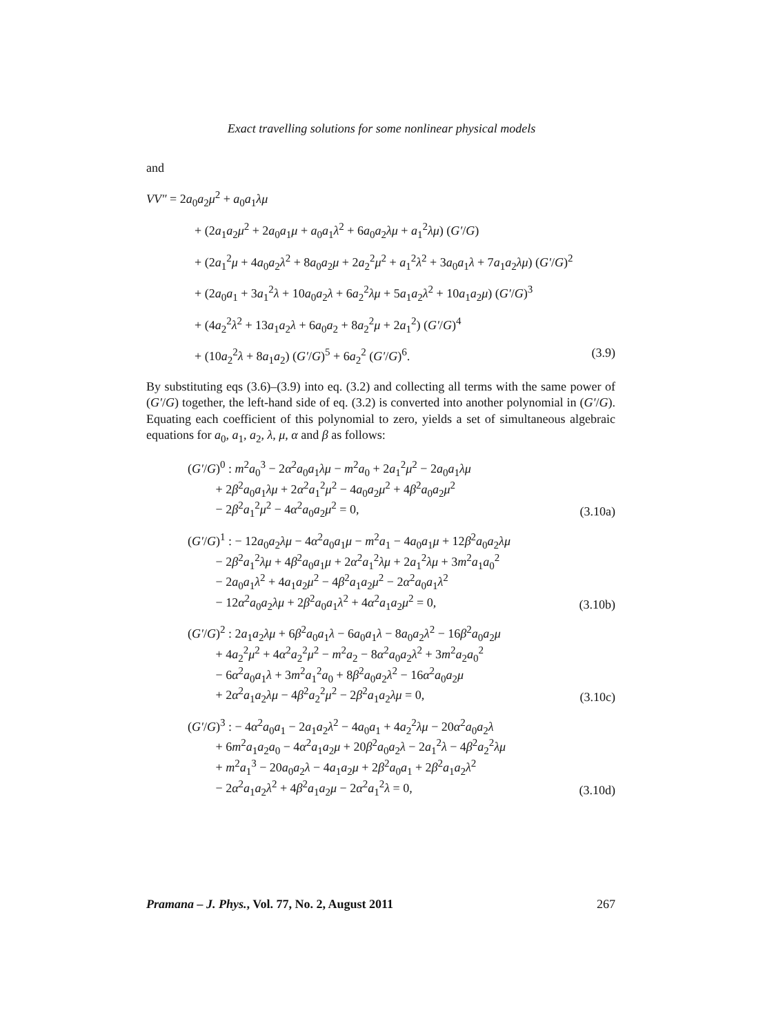Exact travelling solutions for some nonlinear physical models
and
VV″ = 2a<sub>0</sub>a<sub>2</sub>μ<sup>2</sup> + a<sub>0</sub>a<sub>1</sub>λμ
+ (2a<sub>1</sub>a<sub>2</sub>μ<sup>2</sup> + 2a<sub>0</sub>a<sub>1</sub>μ + a<sub>0</sub>a<sub>1</sub>λ<sup>2</sup> + 6a<sub>0</sub>a<sub>2</sub>λμ + a<sub>1</sub><sup>2</sup>λμ) (G′/G)
+ (2a<sub>1</sub><sup>2</sup>μ + 4a<sub>0</sub>a<sub>2</sub>λ<sup>2</sup> + 8a<sub>0</sub>a<sub>2</sub>μ + 2a<sub>2</sub><sup>2</sup>μ<sup>2</sup> + a<sub>1</sub><sup>2</sup>λ<sup>2</sup> + 3a<sub>0</sub>a<sub>1</sub>λ + 7a<sub>1</sub>a<sub>2</sub>λμ) (G′/G)<sup>2</sup>
+ (2a<sub>0</sub>a<sub>1</sub> + 3a<sub>1</sub><sup>2</sup>λ + 10a<sub>0</sub>a<sub>2</sub>λ + 6a<sub>2</sub><sup>2</sup>λμ + 5a<sub>1</sub>a<sub>2</sub>λ<sup>2</sup> + 10a<sub>1</sub>a<sub>2</sub>μ) (G′/G)<sup>3</sup>
+ (4a<sub>2</sub><sup>2</sup>λ<sup>2</sup> + 13a<sub>1</sub>a<sub>2</sub>λ + 6a<sub>0</sub>a<sub>2</sub> + 8a<sub>2</sub><sup>2</sup>μ + 2a<sub>1</sub><sup>2</sup>) (G′/G)<sup>4</sup>
+ (10a<sub>2</sub><sup>2</sup>λ + 8a<sub>1</sub>a<sub>2</sub>) (G′/G)<sup>5</sup> + 6a<sub>2</sub><sup>2</sup> (G′/G)<sup>6</sup>. (3.9)
By substituting eqs (3.6)–(3.9) into eq. (3.2) and collecting all terms with the same power of (G′/G) together, the left-hand side of eq. (3.2) is converted into another polynomial in (G′/G). Equating each coefficient of this polynomial to zero, yields a set of simultaneous algebraic equations for a<sub>0</sub>, a<sub>1</sub>, a<sub>2</sub>, λ, μ, α and β as follows:
(G′/G)<sup>0</sup> : m<sup>2</sup>a<sub>0</sub><sup>3</sup> − 2α<sup>2</sup>a<sub>0</sub>a<sub>1</sub>λμ − m<sup>2</sup>a<sub>0</sub> + 2a<sub>1</sub><sup>2</sup>μ<sup>2</sup> − 2a<sub>0</sub>a<sub>1</sub>λμ
+ 2β<sup>2</sup>a<sub>0</sub>a<sub>1</sub>λμ + 2α<sup>2</sup>a<sub>1</sub><sup>2</sup>μ<sup>2</sup> − 4a<sub>0</sub>a<sub>2</sub>μ<sup>2</sup> + 4β<sup>2</sup>a<sub>0</sub>a<sub>2</sub>μ<sup>2</sup>
− 2β<sup>2</sup>a<sub>1</sub><sup>2</sup>μ<sup>2</sup> − 4α<sup>2</sup>a<sub>0</sub>a<sub>2</sub>μ<sup>2</sup> = 0, (3.10a)
(G′/G)<sup>1</sup> : − 12a<sub>0</sub>a<sub>2</sub>λμ − 4α<sup>2</sup>a<sub>0</sub>a<sub>1</sub>μ − m<sup>2</sup>a<sub>1</sub> − 4a<sub>0</sub>a<sub>1</sub>μ + 12β<sup>2</sup>a<sub>0</sub>a<sub>2</sub>λμ
− 2β<sup>2</sup>a<sub>1</sub><sup>2</sup>λμ + 4β<sup>2</sup>a<sub>0</sub>a<sub>1</sub>μ + 2α<sup>2</sup>a<sub>1</sub><sup>2</sup>λμ + 2a<sub>1</sub><sup>2</sup>λμ + 3m<sup>2</sup>a<sub>1</sub>a<sub>0</sub><sup>2</sup>
− 2a<sub>0</sub>a<sub>1</sub>λ<sup>2</sup> + 4a<sub>1</sub>a<sub>2</sub>μ<sup>2</sup> − 4β<sup>2</sup>a<sub>1</sub>a<sub>2</sub>μ<sup>2</sup> − 2α<sup>2</sup>a<sub>0</sub>a<sub>1</sub>λ<sup>2</sup>
− 12α<sup>2</sup>a<sub>0</sub>a<sub>2</sub>λμ + 2β<sup>2</sup>a<sub>0</sub>a<sub>1</sub>λ<sup>2</sup> + 4α<sup>2</sup>a<sub>1</sub>a<sub>2</sub>μ<sup>2</sup> = 0, (3.10b)
(G′/G)<sup>2</sup> : 2a<sub>1</sub>a<sub>2</sub>λμ + 6β<sup>2</sup>a<sub>0</sub>a<sub>1</sub>λ − 6a<sub>0</sub>a<sub>1</sub>λ − 8a<sub>0</sub>a<sub>2</sub>λ<sup>2</sup> − 16β<sup>2</sup>a<sub>0</sub>a<sub>2</sub>μ
+ 4a<sub>2</sub><sup>2</sup>μ<sup>2</sup> + 4α<sup>2</sup>a<sub>2</sub><sup>2</sup>μ<sup>2</sup> − m<sup>2</sup>a<sub>2</sub> − 8α<sup>2</sup>a<sub>0</sub>a<sub>2</sub>λ<sup>2</sup> + 3m<sup>2</sup>a<sub>2</sub>a<sub>0</sub><sup>2</sup>
− 6α<sup>2</sup>a<sub>0</sub>a<sub>1</sub>λ + 3m<sup>2</sup>a<sub>1</sub><sup>2</sup>a<sub>0</sub> + 8β<sup>2</sup>a<sub>0</sub>a<sub>2</sub>λ<sup>2</sup> − 16α<sup>2</sup>a<sub>0</sub>a<sub>2</sub>μ
+ 2α<sup>2</sup>a<sub>1</sub>a<sub>2</sub>λμ − 4β<sup>2</sup>a<sub>2</sub><sup>2</sup>μ<sup>2</sup> − 2β<sup>2</sup>a<sub>1</sub>a<sub>2</sub>λμ = 0, (3.10c)
(G′/G)<sup>3</sup> : − 4α<sup>2</sup>a<sub>0</sub>a<sub>1</sub> − 2a<sub>1</sub>a<sub>2</sub>λ<sup>2</sup> − 4a<sub>0</sub>a<sub>1</sub> + 4a<sub>2</sub><sup>2</sup>λμ − 20α<sup>2</sup>a<sub>0</sub>a<sub>2</sub>λ
+ 6m<sup>2</sup>a<sub>1</sub>a<sub>2</sub>a<sub>0</sub> − 4α<sup>2</sup>a<sub>1</sub>a<sub>2</sub>μ + 20β<sup>2</sup>a<sub>0</sub>a<sub>2</sub>λ − 2a<sub>1</sub><sup>2</sup>λ − 4β<sup>2</sup>a<sub>2</sub><sup>2</sup>λμ
+ m<sup>2</sup>a<sub>1</sub><sup>3</sup> − 20a<sub>0</sub>a<sub>2</sub>λ − 4a<sub>1</sub>a<sub>2</sub>μ + 2β<sup>2</sup>a<sub>0</sub>a<sub>1</sub> + 2β<sup>2</sup>a<sub>1</sub>a<sub>2</sub>λ<sup>2</sup>
− 2α<sup>2</sup>a<sub>1</sub>a<sub>2</sub>λ<sup>2</sup> + 4β<sup>2</sup>a<sub>1</sub>a<sub>2</sub>μ − 2α<sup>2</sup>a<sub>1</sub><sup>2</sup>λ = 0, (3.10d)
Pramana – J. Phys., Vol. 77, No. 2, August 2011 267